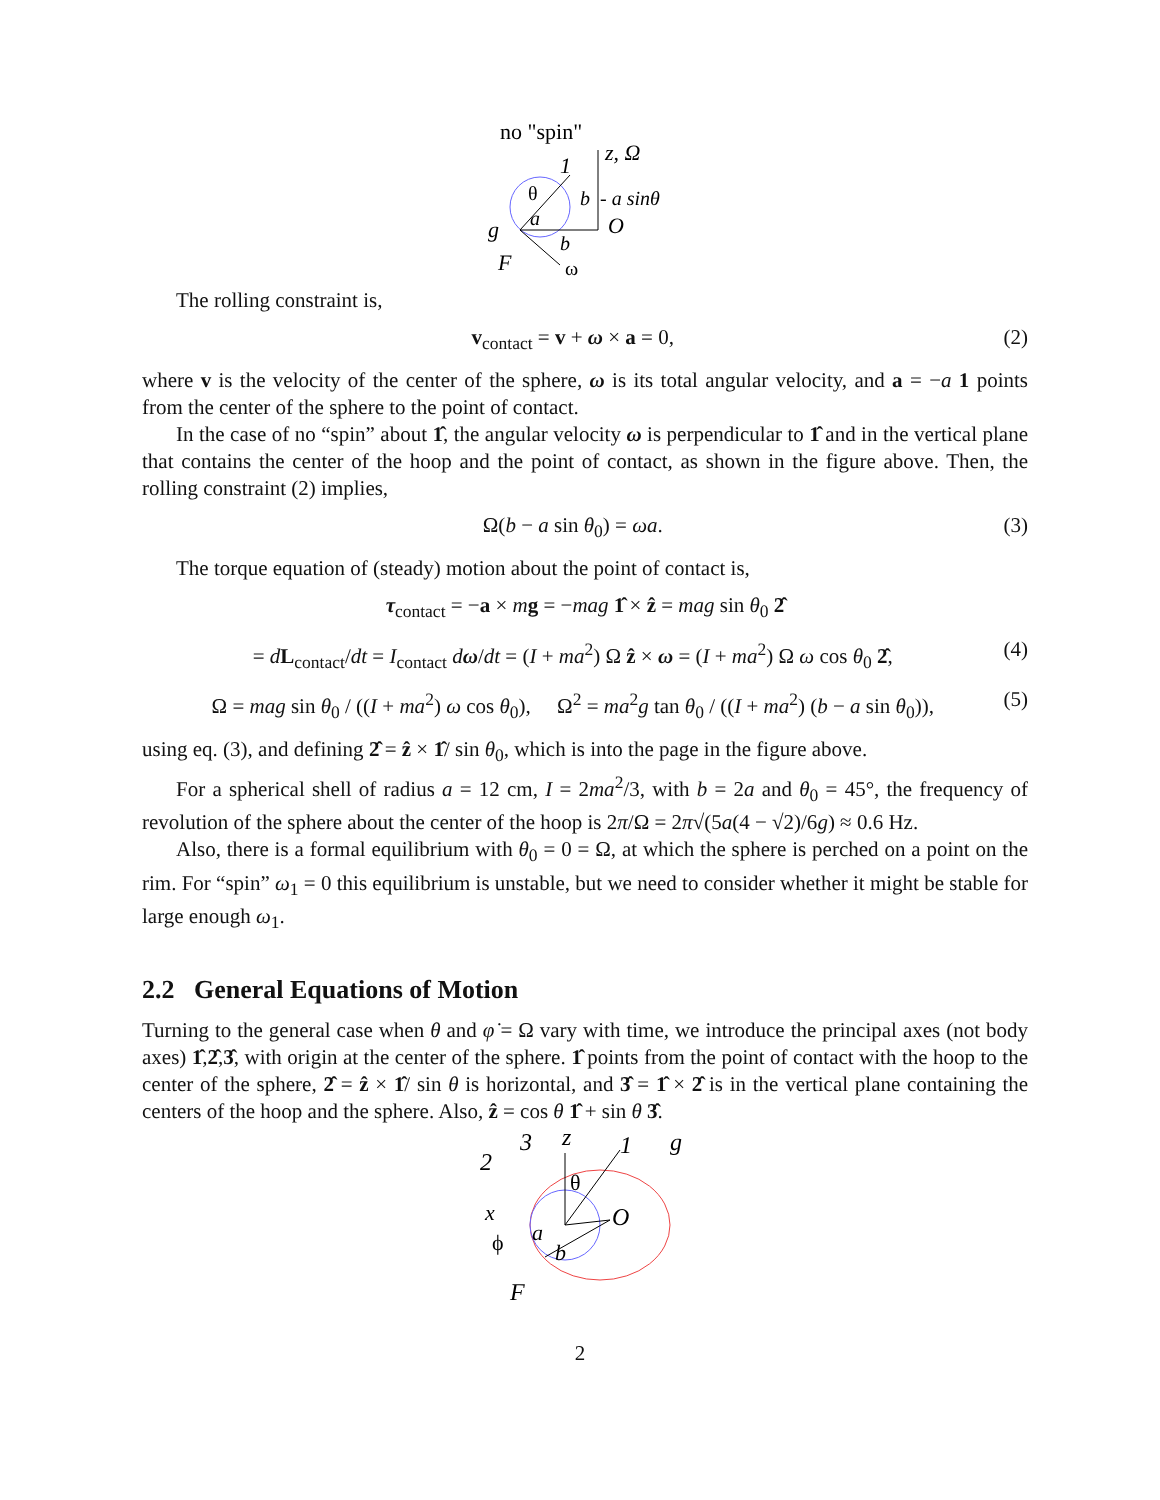no "spin"
z, Ω
1
θ
b
- a sinθ
a
O
g
b
F
ω
The rolling constraint is,
v<sub>contact</sub> = v + ω × a = 0, (2)
where v is the velocity of the center of the sphere, ω is its total angular velocity, and a = −a 1 points from the center of the sphere to the point of contact.
In the case of no “spin” about 1̂, the angular velocity ω is perpendicular to 1̂ and in the vertical plane that contains the center of the hoop and the point of contact, as shown in the figure above. Then, the rolling constraint (2) implies,
Ω(b − a sin θ<sub>0</sub>) = ωa. (3)
The torque equation of (steady) motion about the point of contact is,
τ<sub>contact</sub> = −a × mg = −mag 1̂ × ẑ = mag sin θ<sub>0</sub> 2̂
= dL<sub>contact</sub>/dt = I<sub>contact</sub> dω/dt = (I + ma<sup>2</sup>) Ω ẑ × ω = (I + ma<sup>2</sup>) Ω ω cos θ<sub>0</sub> 2̂, (4)
Ω = mag sin θ<sub>0</sub> / ((I + ma<sup>2</sup>) ω cos θ<sub>0</sub>), Ω<sup>2</sup> = ma<sup>2</sup>g tan θ<sub>0</sub> / ((I + ma<sup>2</sup>) (b − a sin θ<sub>0</sub>)), (5)
using eq. (3), and defining 2̂ = ẑ × 1̂/ sin θ<sub>0</sub>, which is into the page in the figure above.
For a spherical shell of radius a = 12 cm, I = 2ma<sup>2</sup>/3, with b = 2a and θ<sub>0</sub> = 45°, the frequency of revolution of the sphere about the center of the hoop is 2π/Ω = 2π√(5a(4 − √2)/6g) ≈ 0.6 Hz.
Also, there is a formal equilibrium with θ<sub>0</sub> = 0 = Ω, at which the sphere is perched on a point on the rim. For “spin” ω<sub>1</sub> = 0 this equilibrium is unstable, but we need to consider whether it might be stable for large enough ω<sub>1</sub>.
2.2 General Equations of Motion
Turning to the general case when θ and φ̇ = Ω vary with time, we introduce the principal axes (not body axes) 1̂,2̂,3̂, with origin at the center of the sphere. 1̂ points from the point of contact with the hoop to the center of the sphere, 2̂ = ẑ × 1̂/ sin θ is horizontal, and 3̂ = 1̂ × 2̂ is in the vertical plane containing the centers of the hoop and the sphere. Also, ẑ = cos θ 1̂ + sin θ 3̂.
2
3
z
1
g
θ
x
O
a
ϕ
b
F
2